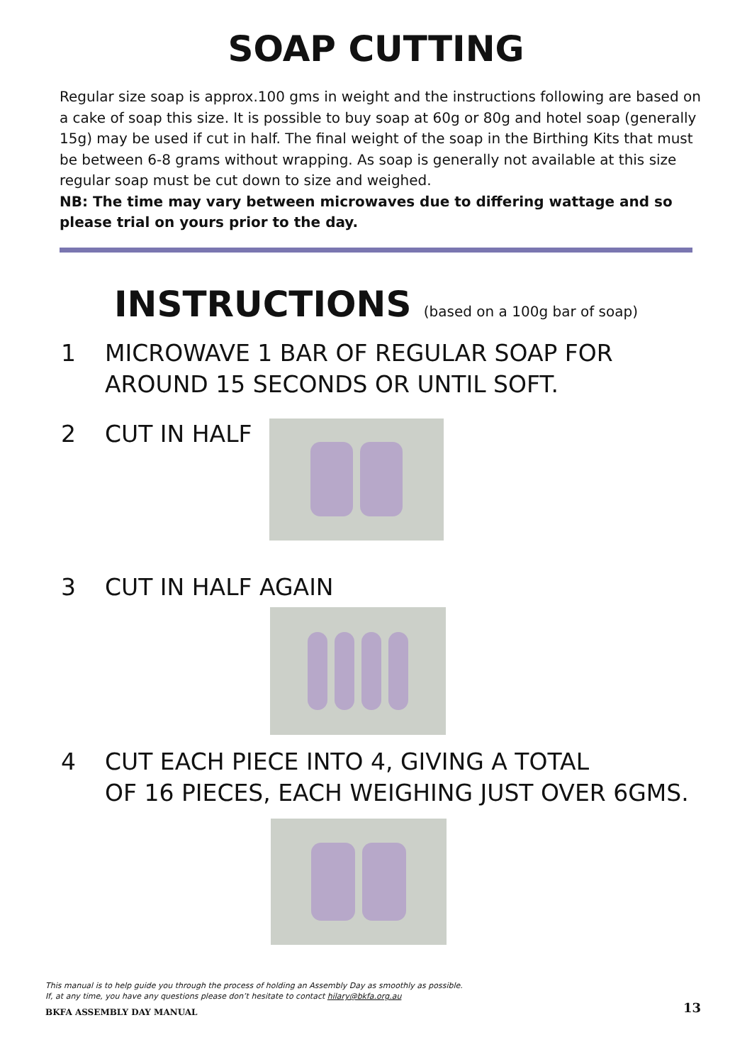SOAP CUTTING
Regular size soap is approx.100 gms in weight and the instructions following are based on a cake of soap this size. It is possible to buy soap at 60g or 80g and hotel soap (generally 15g) may be used if cut in half. The final weight of the soap in the Birthing Kits that must be between 6-8 grams without wrapping. As soap is generally not available at this size regular soap must be cut down to size and weighed.
NB: The time may vary between microwaves due to differing wattage and so please trial on yours prior to the day.
INSTRUCTIONS (based on a 100g bar of soap)
1 MICROWAVE 1 BAR OF REGULAR SOAP FOR
AROUND 15 SECONDS OR UNTIL SOFT.
2 CUT IN HALF
3 CUT IN HALF AGAIN
4 CUT EACH PIECE INTO 4, GIVING A TOTAL
OF 16 PIECES, EACH WEIGHING JUST OVER 6GMS.
This manual is to help guide you through the process of holding an Assembly Day as smoothly as possible.
If, at any time, you have any questions please don’t hesitate to contact hilary@bkfa.org.au
BKFA ASSEMBLY DAY MANUAL 13